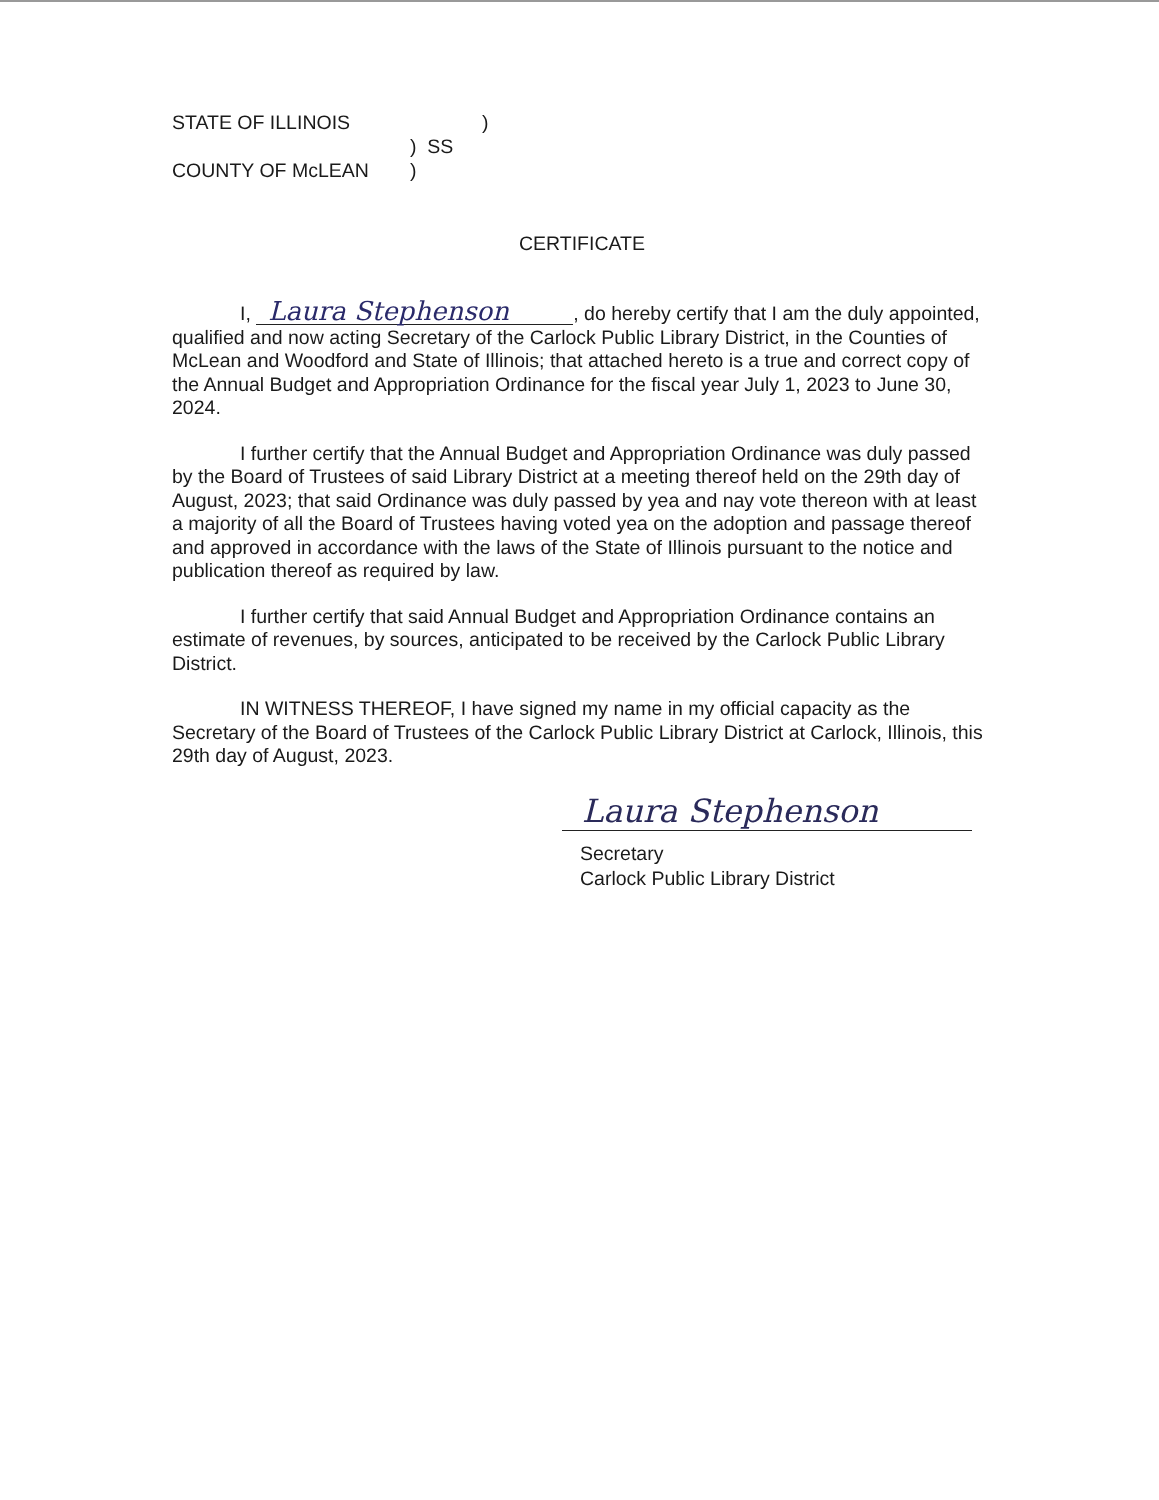STATE OF ILLINOIS)
) SS
COUNTY OF McLEAN)
CERTIFICATE
I, Laura Stephenson, do hereby certify that I am the duly appointed, qualified and now acting Secretary of the Carlock Public Library District, in the Counties of McLean and Woodford and State of Illinois; that attached hereto is a true and correct copy of the Annual Budget and Appropriation Ordinance for the fiscal year July 1, 2023 to June 30, 2024.
I further certify that the Annual Budget and Appropriation Ordinance was duly passed by the Board of Trustees of said Library District at a meeting thereof held on the 29th day of August, 2023; that said Ordinance was duly passed by yea and nay vote thereon with at least a majority of all the Board of Trustees having voted yea on the adoption and passage thereof and approved in accordance with the laws of the State of Illinois pursuant to the notice and publication thereof as required by law.
I further certify that said Annual Budget and Appropriation Ordinance contains an estimate of revenues, by sources, anticipated to be received by the Carlock Public Library District.
IN WITNESS THEREOF, I have signed my name in my official capacity as the Secretary of the Board of Trustees of the Carlock Public Library District at Carlock, Illinois, this 29th day of August, 2023.
Laura Stephenson
Secretary
Carlock Public Library District